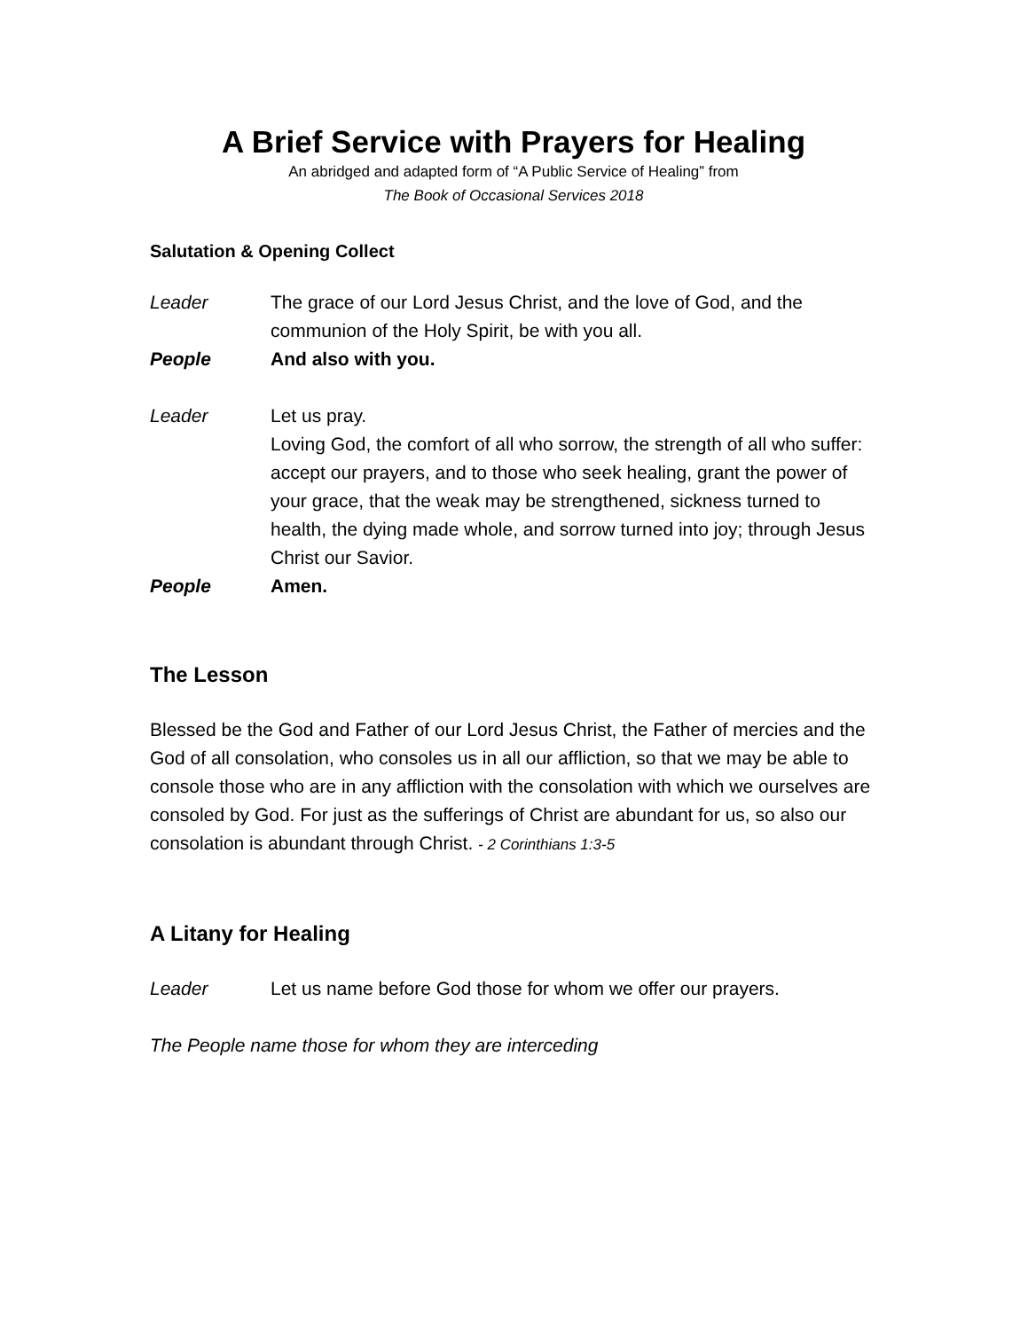A Brief Service with Prayers for Healing
An abridged and adapted form of “A Public Service of Healing” from
The Book of Occasional Services 2018
Salutation & Opening Collect
Leader The grace of our Lord Jesus Christ, and the love of God, and the communion of the Holy Spirit, be with you all.
People And also with you.
Leader Let us pray.
Loving God, the comfort of all who sorrow, the strength of all who suffer: accept our prayers, and to those who seek healing, grant the power of your grace, that the weak may be strengthened, sickness turned to health, the dying made whole, and sorrow turned into joy; through Jesus Christ our Savior.
People Amen.
The Lesson
Blessed be the God and Father of our Lord Jesus Christ, the Father of mercies and the God of all consolation, who consoles us in all our affliction, so that we may be able to console those who are in any affliction with the consolation with which we ourselves are consoled by God. For just as the sufferings of Christ are abundant for us, so also our consolation is abundant through Christ. - 2 Corinthians 1:3-5
A Litany for Healing
Leader Let us name before God those for whom we offer our prayers.
The People name those for whom they are interceding